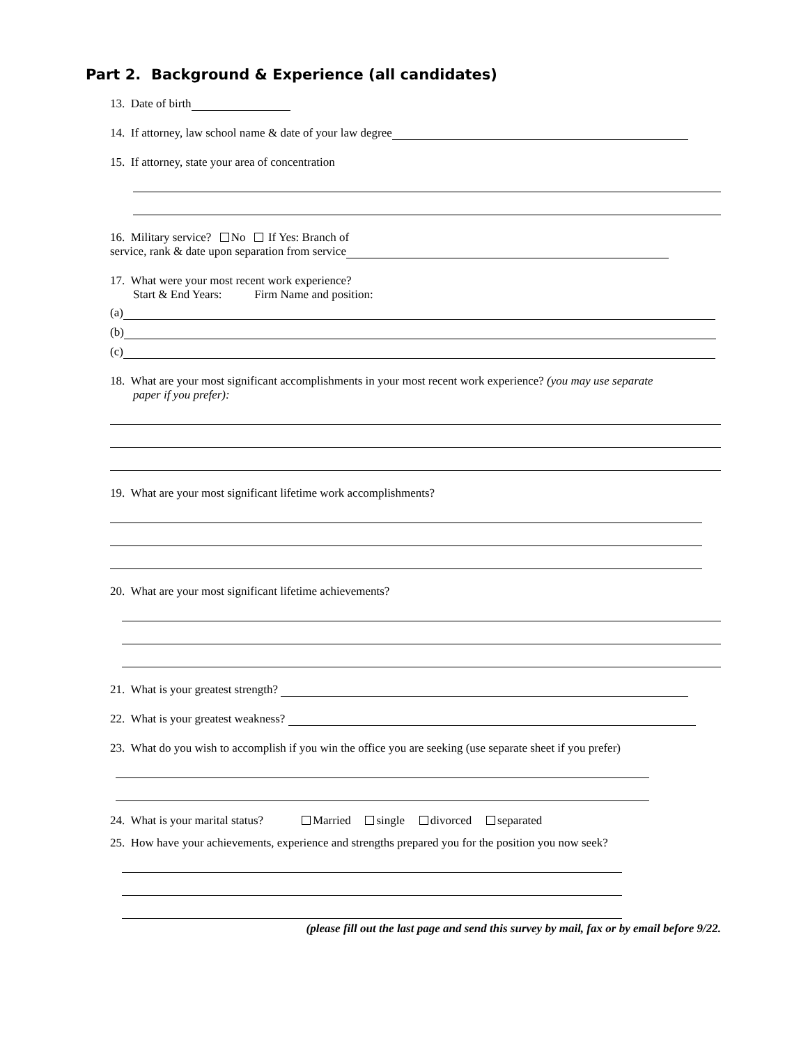Part 2. Background & Experience (all candidates)
13. Date of birth
14. If attorney, law school name & date of your law degree
15. If attorney, state your area of concentration
16. Military service? No If Yes: Branch of
service, rank & date upon separation from service
17. What were your most recent work experience?
Start & End Years: Firm Name and position:
(a)
(b)
(c)
18. What are your most significant accomplishments in your most recent work experience? (you may use separate
paper if you prefer):
19. What are your most significant lifetime work accomplishments?
20. What are your most significant lifetime achievements?
21. What is your greatest strength?
22. What is your greatest weakness?
23. What do you wish to accomplish if you win the office you are seeking (use separate sheet if you prefer)
24. What is your marital status? Married single divorced separated
25. How have your achievements, experience and strengths prepared you for the position you now seek?
(please fill out the last page and send this survey by mail, fax or by email before 9/22.